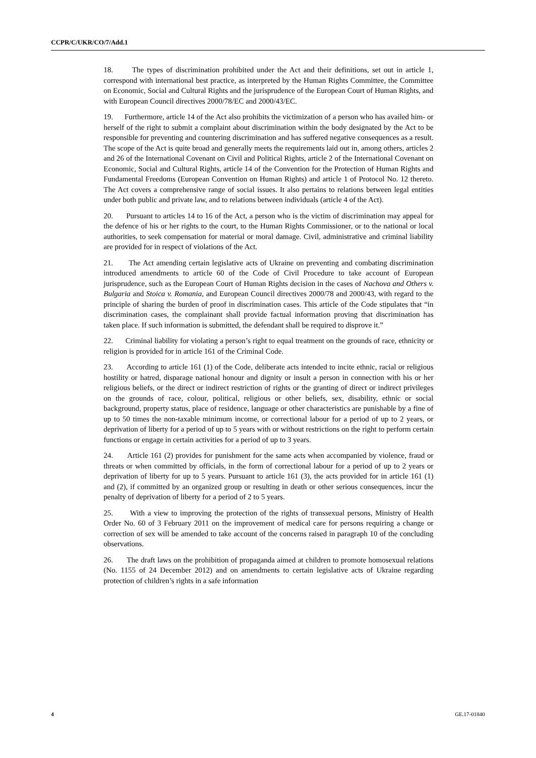CCPR/C/UKR/CO/7/Add.1
18. The types of discrimination prohibited under the Act and their definitions, set out in article 1, correspond with international best practice, as interpreted by the Human Rights Committee, the Committee on Economic, Social and Cultural Rights and the jurisprudence of the European Court of Human Rights, and with European Council directives 2000/78/EC and 2000/43/EC.
19. Furthermore, article 14 of the Act also prohibits the victimization of a person who has availed him- or herself of the right to submit a complaint about discrimination within the body designated by the Act to be responsible for preventing and countering discrimination and has suffered negative consequences as a result. The scope of the Act is quite broad and generally meets the requirements laid out in, among others, articles 2 and 26 of the International Covenant on Civil and Political Rights, article 2 of the International Covenant on Economic, Social and Cultural Rights, article 14 of the Convention for the Protection of Human Rights and Fundamental Freedoms (European Convention on Human Rights) and article 1 of Protocol No. 12 thereto. The Act covers a comprehensive range of social issues. It also pertains to relations between legal entities under both public and private law, and to relations between individuals (article 4 of the Act).
20. Pursuant to articles 14 to 16 of the Act, a person who is the victim of discrimination may appeal for the defence of his or her rights to the court, to the Human Rights Commissioner, or to the national or local authorities, to seek compensation for material or moral damage. Civil, administrative and criminal liability are provided for in respect of violations of the Act.
21. The Act amending certain legislative acts of Ukraine on preventing and combating discrimination introduced amendments to article 60 of the Code of Civil Procedure to take account of European jurisprudence, such as the European Court of Human Rights decision in the cases of Nachova and Others v. Bulgaria and Stoica v. Romania, and European Council directives 2000/78 and 2000/43, with regard to the principle of sharing the burden of proof in discrimination cases. This article of the Code stipulates that “in discrimination cases, the complainant shall provide factual information proving that discrimination has taken place. If such information is submitted, the defendant shall be required to disprove it.”
22. Criminal liability for violating a person’s right to equal treatment on the grounds of race, ethnicity or religion is provided for in article 161 of the Criminal Code.
23. According to article 161 (1) of the Code, deliberate acts intended to incite ethnic, racial or religious hostility or hatred, disparage national honour and dignity or insult a person in connection with his or her religious beliefs, or the direct or indirect restriction of rights or the granting of direct or indirect privileges on the grounds of race, colour, political, religious or other beliefs, sex, disability, ethnic or social background, property status, place of residence, language or other characteristics are punishable by a fine of up to 50 times the non-taxable minimum income, or correctional labour for a period of up to 2 years, or deprivation of liberty for a period of up to 5 years with or without restrictions on the right to perform certain functions or engage in certain activities for a period of up to 3 years.
24. Article 161 (2) provides for punishment for the same acts when accompanied by violence, fraud or threats or when committed by officials, in the form of correctional labour for a period of up to 2 years or deprivation of liberty for up to 5 years. Pursuant to article 161 (3), the acts provided for in article 161 (1) and (2), if committed by an organized group or resulting in death or other serious consequences, incur the penalty of deprivation of liberty for a period of 2 to 5 years.
25. With a view to improving the protection of the rights of transsexual persons, Ministry of Health Order No. 60 of 3 February 2011 on the improvement of medical care for persons requiring a change or correction of sex will be amended to take account of the concerns raised in paragraph 10 of the concluding observations.
26. The draft laws on the prohibition of propaganda aimed at children to promote homosexual relations (No. 1155 of 24 December 2012) and on amendments to certain legislative acts of Ukraine regarding protection of children’s rights in a safe information
4 GE.17-01840